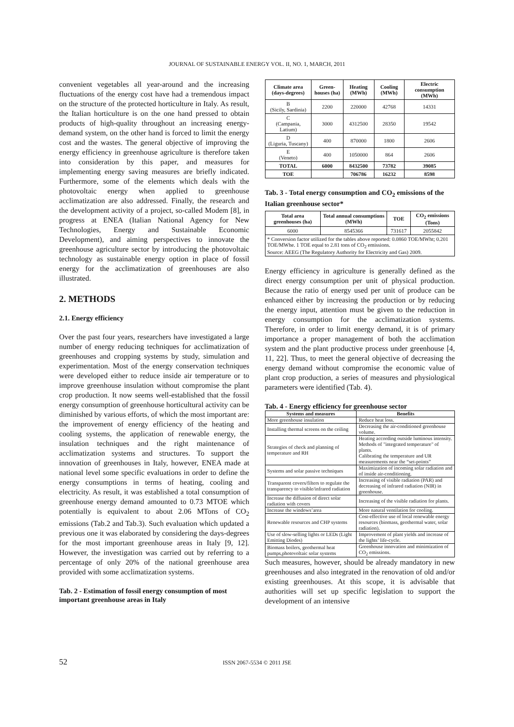JOURNAL OF SUSTAINABLE ENERGY VOL. II, NO. 1, MARCH, 2011
convenient vegetables all year-around and the increasing fluctuations of the energy cost have had a tremendous impact on the structure of the protected horticulture in Italy. As result, the Italian horticulture is on the one hand pressed to obtain products of high-quality throughout an increasing energy-demand system, on the other hand is forced to limit the energy cost and the wastes. The general objective of improving the energy efficiency in greenhouse agriculture is therefore taken into consideration by this paper, and measures for implementing energy saving measures are briefly indicated. Furthermore, some of the elements which deals with the photovoltaic energy when applied to greenhouse acclimatization are also addressed. Finally, the research and the development activity of a project, so-called Modem [8], in progress at ENEA (Italian National Agency for New Technologies, Energy and Sustainable Economic Development), and aiming perspectives to innovate the greenhouse agriculture sector by introducing the photovoltaic technology as sustainable energy option in place of fossil energy for the acclimatization of greenhouses are also illustrated.
2. METHODS
2.1. Energy efficiency
Over the past four years, researchers have investigated a large number of energy reducing techniques for acclimatization of greenhouses and cropping systems by study, simulation and experimentation. Most of the energy conservation techniques were developed either to reduce inside air temperature or to improve greenhouse insulation without compromise the plant crop production. It now seems well-established that the fossil energy consumption of greenhouse horticultural activity can be diminished by various efforts, of which the most important are: the improvement of energy efficiency of the heating and cooling systems, the application of renewable energy, the insulation techniques and the right maintenance of acclimatization systems and structures. To support the innovation of greenhouses in Italy, however, ENEA made at national level some specific evaluations in order to define the energy consumptions in terms of heating, cooling and electricity. As result, it was established a total consumption of greenhouse energy demand amounted to 0.73 MTOE which potentially is equivalent to about 2.06 MTons of CO<sub>2</sub> emissions (Tab.2 and Tab.3). Such evaluation which updated a previous one it was elaborated by considering the days-degrees for the most important greenhouse areas in Italy [9, 12]. However, the investigation was carried out by referring to a percentage of only 20% of the national greenhouse area provided with some acclimatization systems.
Tab. 2 - Estimation of fossil energy consumption of most important greenhouse areas in Italy
| Climate area (days-degrees) | Green-houses (ha) | Heating (MWh) | Cooling (MWh) | Electric consumption (MWh) |
| --- | --- | --- | --- | --- |
| B (Sicily, Sardinia) | 2200 | 220000 | 42768 | 14331 |
| C (Campania, Latium) | 3000 | 4312500 | 28350 | 19542 |
| D (Liguria, Tuscany) | 400 | 870000 | 1800 | 2606 |
| E (Veneto) | 400 | 1050000 | 864 | 2606 |
| TOTAL | 6000 | 8432500 | 73782 | 39085 |
| TOE | | 706786 | 16232 | 8598 |
Tab. 3 - Total energy consumption and CO<sub>2</sub> emissions of the Italian greenhouse sector*
| Total area greenhouses (ha) | Total annual consumptions (MWh) | TOE | CO<sub>2</sub> emissions (Tons) |
| --- | --- | --- | --- |
| 6000 | 8545366 | 731617 | 2055842 |
| * Conversion factor utilized for the tables above reported: 0.0860 TOE/MWht; 0.201 TOE/MWhe. 1 TOE equal to 2.81 tons of CO<sub>2</sub> emissions. Source: AEEG (The Regulatory Authority for Electricity and Gas) 2009. | | | |
Energy efficiency in agriculture is generally defined as the direct energy consumption per unit of physical production. Because the ratio of energy used per unit of produce can be enhanced either by increasing the production or by reducing the energy input, attention must be given to the reduction in energy consumption for the acclimatization systems. Therefore, in order to limit energy demand, it is of primary importance a proper management of both the acclimation system and the plant productive process under greenhouse [4, 11, 22]. Thus, to meet the general objective of decreasing the energy demand without compromise the economic value of plant crop production, a series of measures and physiological parameters were identified (Tab. 4).
Tab. 4 - Energy efficiency for greenhouse sector
| Systems and measures | Benefits |
| --- | --- |
| More greenhouse insulation | Reduce heat loss. |
| Installing thermal screens on the ceiling | Decreasing the air-conditioned greenhouse volume. |
| Strategies of check and planning of temperature and RH | Heating according outside luminous intensity. Methods of "integrated temperature" of plants. Calibrating the temperature and UR measurements near the “set-points” |
| Systems and solar passive techniques | Maximization of incoming solar radiation and of inside air-conditioning. |
| Transparent covers/filters to regulate the transparency to visible/infrared radiation | Increasing of visible radiation (PAR) and decreasing of infrared radiation (NIR) in greenhouse. |
| Increase the diffusion of direct solar radiation with covers | Increasing of the visible radiation for plants. |
| Increase the windows’area | More natural ventilation for cooling. |
| Renewable resources and CHP systems | Cost-effective use of local renewable energy resources (biomass, geothermal water, solar radiation). |
| Use of slow-selling lights or LEDs (Light Emitting Diodes) | Improvement of plant yields and increase of the lights’ life-cycle. |
| Biomass boilers, geothermal heat pumps,photovoltaic solar systems | Greenhouse innovation and minimization of CO<sub>2</sub> emissions. |
Such measures, however, should be already mandatory in new greenhouses and also integrated in the renovation of old and/or existing greenhouses. At this scope, it is advisable that authorities will set up specific legislation to support the development of an intensive
52 ISSN 2067-5534 © 2011 JSE